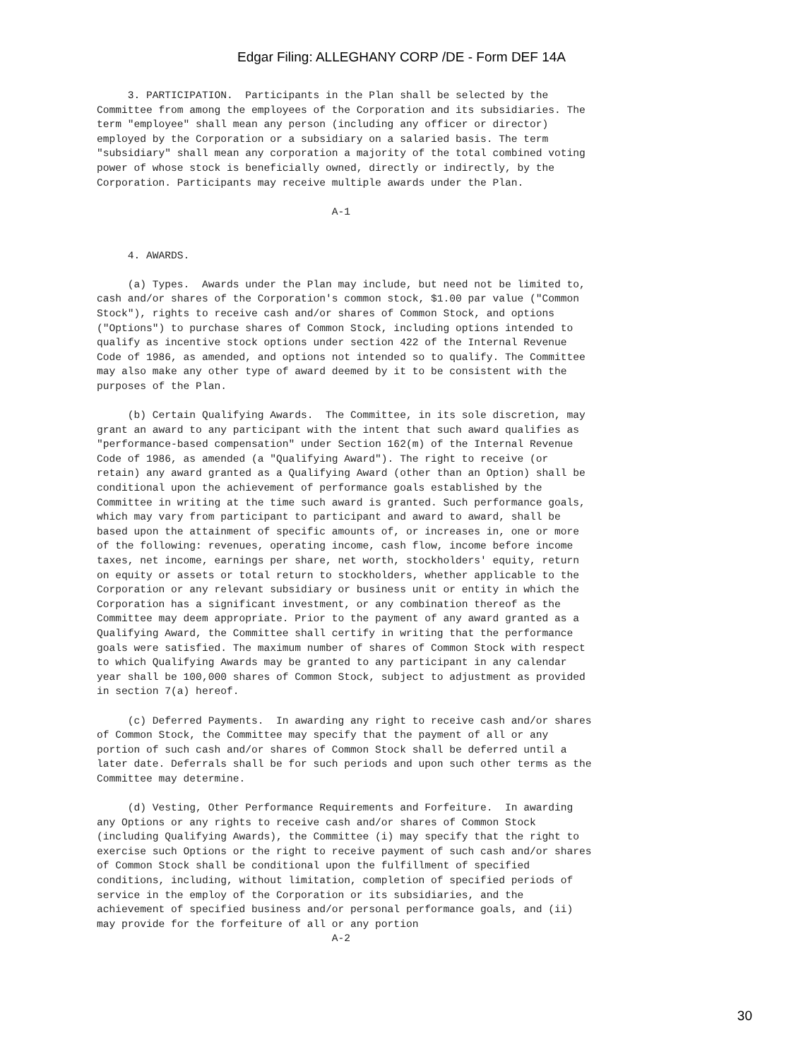Edgar Filing: ALLEGHANY CORP /DE - Form DEF 14A
     3. PARTICIPATION.  Participants in the Plan shall be selected by the
Committee from among the employees of the Corporation and its subsidiaries. The
term "employee" shall mean any person (including any officer or director)
employed by the Corporation or a subsidiary on a salaried basis. The term
"subsidiary" shall mean any corporation a majority of the total combined voting
power of whose stock is beneficially owned, directly or indirectly, by the
Corporation. Participants may receive multiple awards under the Plan.

                                      A-1


     4. AWARDS.

     (a) Types.  Awards under the Plan may include, but need not be limited to,
cash and/or shares of the Corporation's common stock, $1.00 par value ("Common
Stock"), rights to receive cash and/or shares of Common Stock, and options
("Options") to purchase shares of Common Stock, including options intended to
qualify as incentive stock options under section 422 of the Internal Revenue
Code of 1986, as amended, and options not intended so to qualify. The Committee
may also make any other type of award deemed by it to be consistent with the
purposes of the Plan.

     (b) Certain Qualifying Awards.  The Committee, in its sole discretion, may
grant an award to any participant with the intent that such award qualifies as
"performance-based compensation" under Section 162(m) of the Internal Revenue
Code of 1986, as amended (a "Qualifying Award"). The right to receive (or
retain) any award granted as a Qualifying Award (other than an Option) shall be
conditional upon the achievement of performance goals established by the
Committee in writing at the time such award is granted. Such performance goals,
which may vary from participant to participant and award to award, shall be
based upon the attainment of specific amounts of, or increases in, one or more
of the following: revenues, operating income, cash flow, income before income
taxes, net income, earnings per share, net worth, stockholders' equity, return
on equity or assets or total return to stockholders, whether applicable to the
Corporation or any relevant subsidiary or business unit or entity in which the
Corporation has a significant investment, or any combination thereof as the
Committee may deem appropriate. Prior to the payment of any award granted as a
Qualifying Award, the Committee shall certify in writing that the performance
goals were satisfied. The maximum number of shares of Common Stock with respect
to which Qualifying Awards may be granted to any participant in any calendar
year shall be 100,000 shares of Common Stock, subject to adjustment as provided
in section 7(a) hereof.

     (c) Deferred Payments.  In awarding any right to receive cash and/or shares
of Common Stock, the Committee may specify that the payment of all or any
portion of such cash and/or shares of Common Stock shall be deferred until a
later date. Deferrals shall be for such periods and upon such other terms as the
Committee may determine.

     (d) Vesting, Other Performance Requirements and Forfeiture.  In awarding
any Options or any rights to receive cash and/or shares of Common Stock
(including Qualifying Awards), the Committee (i) may specify that the right to
exercise such Options or the right to receive payment of such cash and/or shares
of Common Stock shall be conditional upon the fulfillment of specified
conditions, including, without limitation, completion of specified periods of
service in the employ of the Corporation or its subsidiaries, and the
achievement of specified business and/or personal performance goals, and (ii)
may provide for the forfeiture of all or any portion
                                      A-2
30